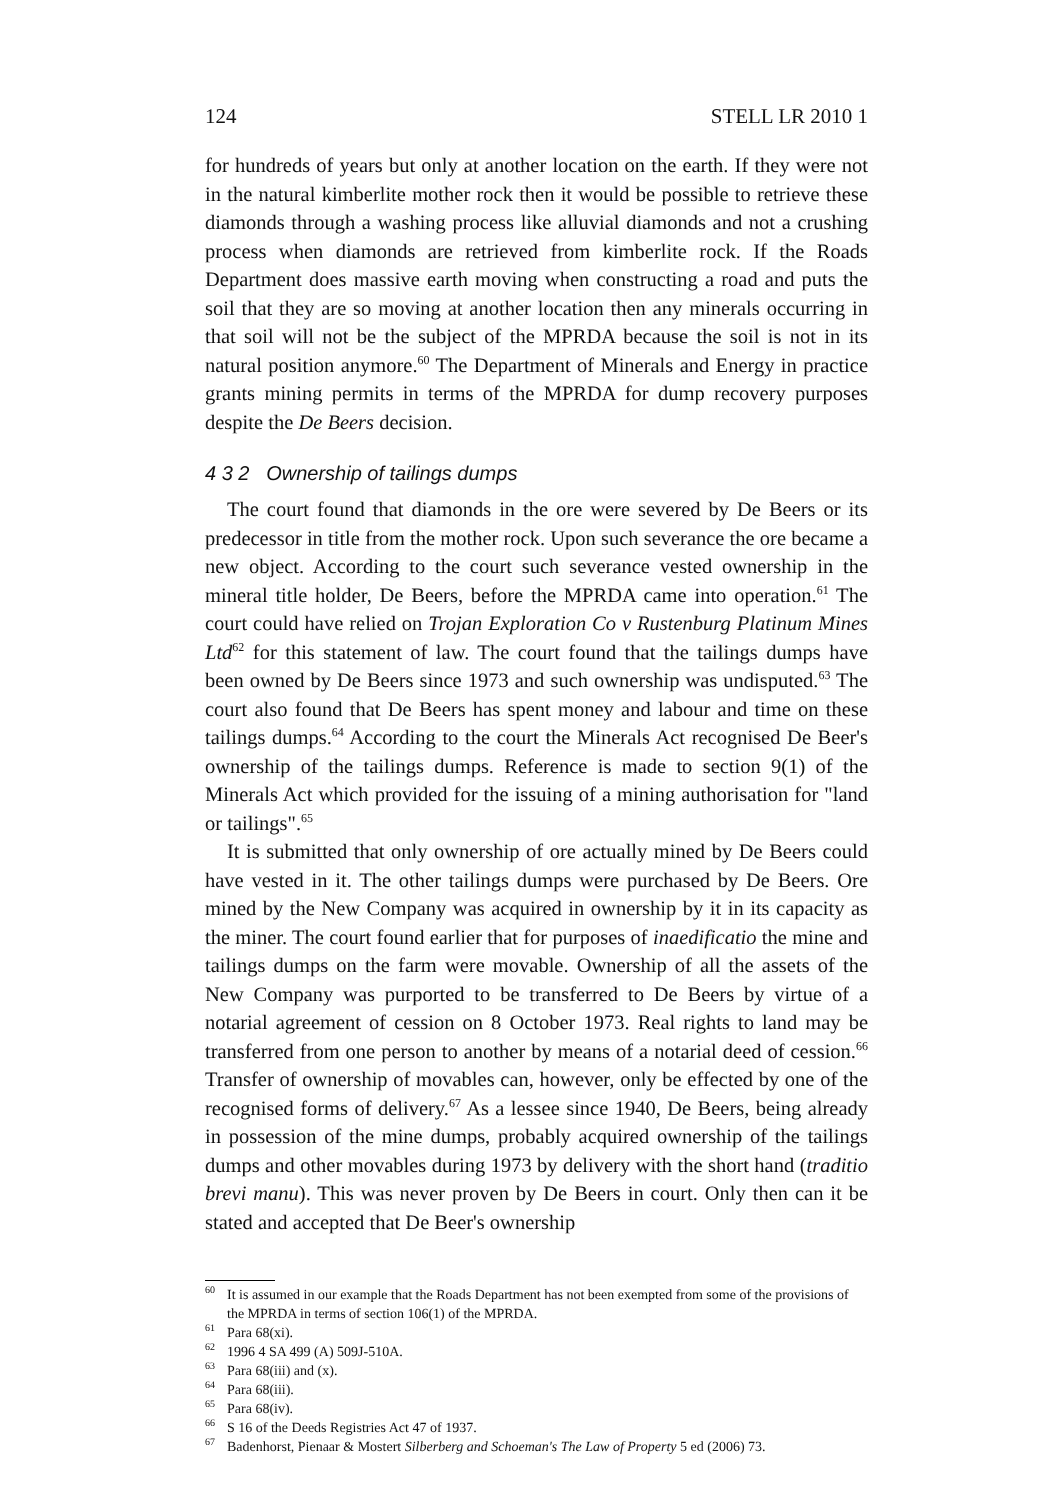124 STELL LR 2010 1
for hundreds of years but only at another location on the earth. If they were not in the natural kimberlite mother rock then it would be possible to retrieve these diamonds through a washing process like alluvial diamonds and not a crushing process when diamonds are retrieved from kimberlite rock. If the Roads Department does massive earth moving when constructing a road and puts the soil that they are so moving at another location then any minerals occurring in that soil will not be the subject of the MPRDA because the soil is not in its natural position anymore.<sup>60</sup> The Department of Minerals and Energy in practice grants mining permits in terms of the MPRDA for dump recovery purposes despite the De Beers decision.
4 3 2 Ownership of tailings dumps
The court found that diamonds in the ore were severed by De Beers or its predecessor in title from the mother rock. Upon such severance the ore became a new object. According to the court such severance vested ownership in the mineral title holder, De Beers, before the MPRDA came into operation.<sup>61</sup> The court could have relied on Trojan Exploration Co v Rustenburg Platinum Mines Ltd<sup>62</sup> for this statement of law. The court found that the tailings dumps have been owned by De Beers since 1973 and such ownership was undisputed.<sup>63</sup> The court also found that De Beers has spent money and labour and time on these tailings dumps.<sup>64</sup> According to the court the Minerals Act recognised De Beer's ownership of the tailings dumps. Reference is made to section 9(1) of the Minerals Act which provided for the issuing of a mining authorisation for "land or tailings".<sup>65</sup>
It is submitted that only ownership of ore actually mined by De Beers could have vested in it. The other tailings dumps were purchased by De Beers. Ore mined by the New Company was acquired in ownership by it in its capacity as the miner. The court found earlier that for purposes of inaedificatio the mine and tailings dumps on the farm were movable. Ownership of all the assets of the New Company was purported to be transferred to De Beers by virtue of a notarial agreement of cession on 8 October 1973. Real rights to land may be transferred from one person to another by means of a notarial deed of cession.<sup>66</sup> Transfer of ownership of movables can, however, only be effected by one of the recognised forms of delivery.<sup>67</sup> As a lessee since 1940, De Beers, being already in possession of the mine dumps, probably acquired ownership of the tailings dumps and other movables during 1973 by delivery with the short hand (traditio brevi manu). This was never proven by De Beers in court. Only then can it be stated and accepted that De Beer's ownership
<sup>60</sup> It is assumed in our example that the Roads Department has not been exempted from some of the provisions of the MPRDA in terms of section 106(1) of the MPRDA.
<sup>61</sup> Para 68(xi).
<sup>62</sup> 1996 4 SA 499 (A) 509J-510A.
<sup>63</sup> Para 68(iii) and (x).
<sup>64</sup> Para 68(iii).
<sup>65</sup> Para 68(iv).
<sup>66</sup>S 16 of the Deeds Registries Act 47 of 1937.
<sup>67</sup> Badenhorst, Pienaar & Mostert Silberberg and Schoeman's The Law of Property 5 ed (2006) 73.